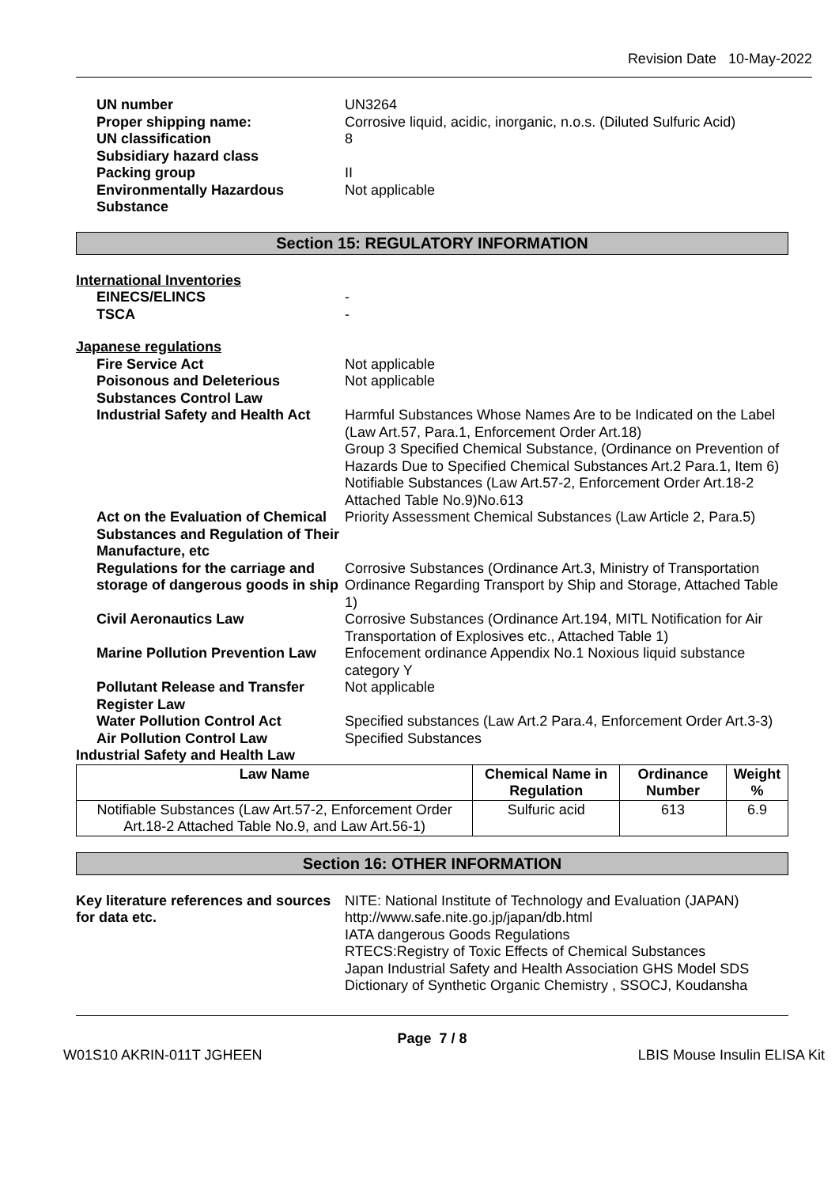Revision Date 10-May-2022
UN number
UN3264
Proper shipping name:
Corrosive liquid, acidic, inorganic, n.o.s. (Diluted Sulfuric Acid)
UN classification
8
Subsidiary hazard class
Packing group
II
Environmentally Hazardous Substance
Not applicable
Section 15: REGULATORY INFORMATION
International Inventories
EINECS/ELINCS
-
TSCA
-
Japanese regulations
Fire Service Act
Not applicable
Poisonous and Deleterious Substances Control Law
Not applicable
Industrial Safety and Health Act
Harmful Substances Whose Names Are to be Indicated on the Label (Law Art.57, Para.1, Enforcement Order Art.18)
Group 3 Specified Chemical Substance, (Ordinance on Prevention of Hazards Due to Specified Chemical Substances Art.2 Para.1, Item 6)
Notifiable Substances (Law Art.57-2, Enforcement Order Art.18-2 Attached Table No.9)No.613
Act on the Evaluation of Chemical Substances and Regulation of Their Manufacture, etc
Priority Assessment Chemical Substances (Law Article 2, Para.5)
Regulations for the carriage and storage of dangerous goods in ship
Corrosive Substances (Ordinance Art.3, Ministry of Transportation Ordinance Regarding Transport by Ship and Storage, Attached Table 1)
Civil Aeronautics Law
Corrosive Substances (Ordinance Art.194, MITL Notification for Air Transportation of Explosives etc., Attached Table 1)
Marine Pollution Prevention Law
Enfocement ordinance Appendix No.1 Noxious liquid substance category Y
Pollutant Release and Transfer Register Law
Not applicable
Water Pollution Control Act
Specified substances (Law Art.2 Para.4, Enforcement Order Art.3-3)
Air Pollution Control Law
Specified Substances
Industrial Safety and Health Law
| Law Name | Chemical Name in Regulation | Ordinance Number | Weight % |
| --- | --- | --- | --- |
| Notifiable Substances (Law Art.57-2, Enforcement Order Art.18-2 Attached Table No.9, and Law Art.56-1) | Sulfuric acid | 613 | 6.9 |
Section 16: OTHER INFORMATION
Key literature references and sources for data etc.
NITE: National Institute of Technology and Evaluation (JAPAN)
http://www.safe.nite.go.jp/japan/db.html
IATA dangerous Goods Regulations
RTECS:Registry of Toxic Effects of Chemical Substances
Japan Industrial Safety and Health Association GHS Model SDS
Dictionary of Synthetic Organic Chemistry , SSOCJ, Koudansha
Page 7 / 8
W01S10 AKRIN-011T JGHEEN LBIS Mouse Insulin ELISA Kit